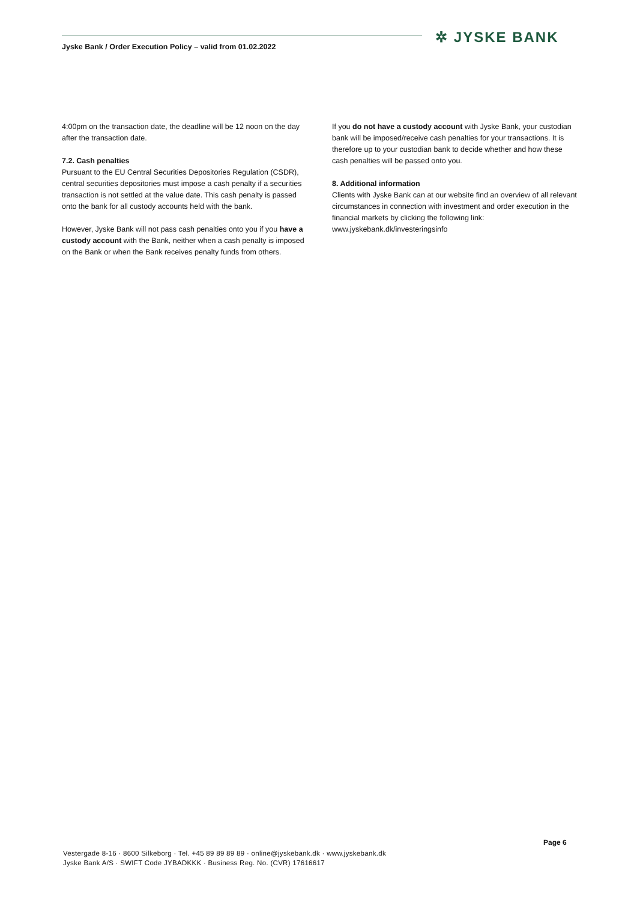Jyske Bank / Order Execution Policy – valid from 01.02.2022 ✲ JYSKE BANK
4:00pm on the transaction date, the deadline will be 12 noon on the day after the transaction date.
7.2. Cash penalties
Pursuant to the EU Central Securities Depositories Regulation (CSDR), central securities depositories must impose a cash penalty if a securities transaction is not settled at the value date. This cash penalty is passed onto the bank for all custody accounts held with the bank.
However, Jyske Bank will not pass cash penalties onto you if you have a custody account with the Bank, neither when a cash penalty is imposed on the Bank or when the Bank receives penalty funds from others.
If you do not have a custody account with Jyske Bank, your custodian bank will be imposed/receive cash penalties for your transactions. It is therefore up to your custodian bank to decide whether and how these cash penalties will be passed onto you.
8. Additional information
Clients with Jyske Bank can at our website find an overview of all relevant circumstances in connection with investment and order execution in the financial markets by clicking the following link: www.jyskebank.dk/investeringsinfo
Page 6
Vestergade 8-16 · 8600 Silkeborg · Tel. +45 89 89 89 89 · online@jyskebank.dk · www.jyskebank.dk
Jyske Bank A/S · SWIFT Code JYBADKKK · Business Reg. No. (CVR) 17616617